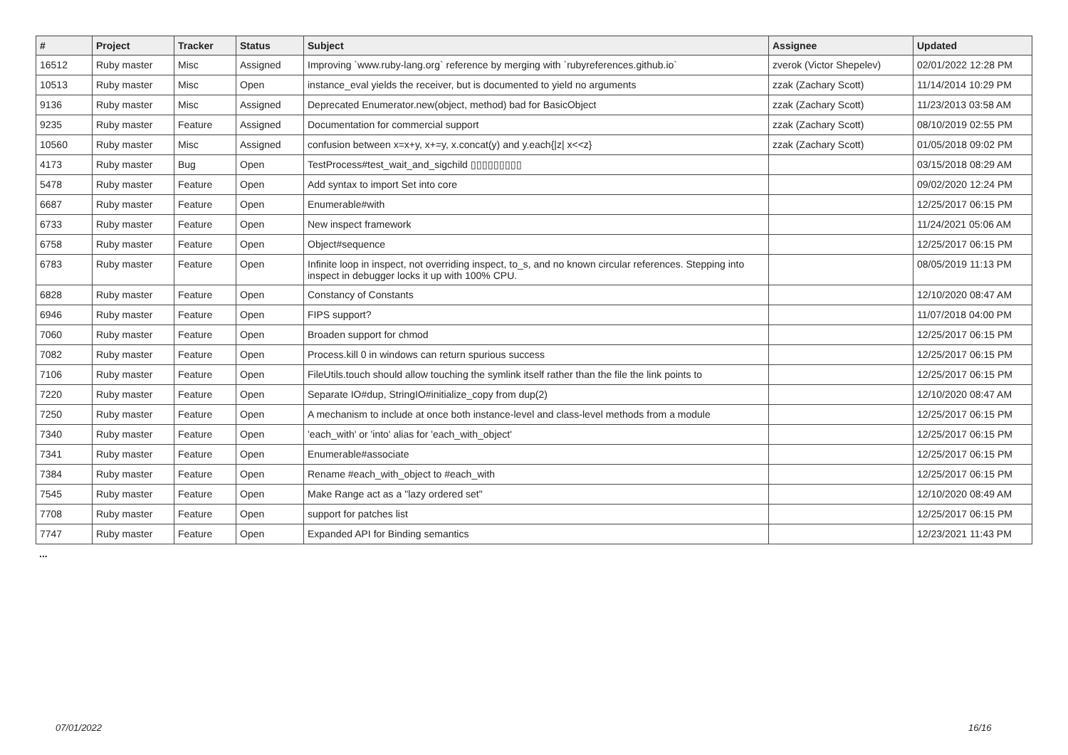| # | Project | Tracker | Status | Subject | Assignee | Updated |
| --- | --- | --- | --- | --- | --- | --- |
| 16512 | Ruby master | Misc | Assigned | Improving `www.ruby-lang.org` reference by merging with `rubyreferences.github.io` | zverok (Victor Shepelev) | 02/01/2022 12:28 PM |
| 10513 | Ruby master | Misc | Open | instance_eval yields the receiver, but is documented to yield no arguments | zzak (Zachary Scott) | 11/14/2014 10:29 PM |
| 9136 | Ruby master | Misc | Assigned | Deprecated Enumerator.new(object, method) bad for BasicObject | zzak (Zachary Scott) | 11/23/2013 03:58 AM |
| 9235 | Ruby master | Feature | Assigned | Documentation for commercial support | zzak (Zachary Scott) | 08/10/2019 02:55 PM |
| 10560 | Ruby master | Misc | Assigned | confusion between x=x+y, x+=y, x.concat(y) and y.each{/z/ x<<z} | zzak (Zachary Scott) | 01/05/2018 09:02 PM |
| 4173 | Ruby master | Bug | Open | TestProcess#test_wait_and_sigchild ▯▯▯▯▯▯▯▯▯ | | 03/15/2018 08:29 AM |
| 5478 | Ruby master | Feature | Open | Add syntax to import Set into core | | 09/02/2020 12:24 PM |
| 6687 | Ruby master | Feature | Open | Enumerable#with | | 12/25/2017 06:15 PM |
| 6733 | Ruby master | Feature | Open | New inspect framework | | 11/24/2021 05:06 AM |
| 6758 | Ruby master | Feature | Open | Object#sequence | | 12/25/2017 06:15 PM |
| 6783 | Ruby master | Feature | Open | Infinite loop in inspect, not overriding inspect, to_s, and no known circular references. Stepping into inspect in debugger locks it up with 100% CPU. | | 08/05/2019 11:13 PM |
| 6828 | Ruby master | Feature | Open | Constancy of Constants | | 12/10/2020 08:47 AM |
| 6946 | Ruby master | Feature | Open | FIPS support? | | 11/07/2018 04:00 PM |
| 7060 | Ruby master | Feature | Open | Broaden support for chmod | | 12/25/2017 06:15 PM |
| 7082 | Ruby master | Feature | Open | Process.kill 0 in windows can return spurious success | | 12/25/2017 06:15 PM |
| 7106 | Ruby master | Feature | Open | FileUtils.touch should allow touching the symlink itself rather than the file the link points to | | 12/25/2017 06:15 PM |
| 7220 | Ruby master | Feature | Open | Separate IO#dup, StringIO#initialize_copy from dup(2) | | 12/10/2020 08:47 AM |
| 7250 | Ruby master | Feature | Open | A mechanism to include at once both instance-level and class-level methods from a module | | 12/25/2017 06:15 PM |
| 7340 | Ruby master | Feature | Open | 'each_with' or 'into' alias for 'each_with_object' | | 12/25/2017 06:15 PM |
| 7341 | Ruby master | Feature | Open | Enumerable#associate | | 12/25/2017 06:15 PM |
| 7384 | Ruby master | Feature | Open | Rename #each_with_object to #each_with | | 12/25/2017 06:15 PM |
| 7545 | Ruby master | Feature | Open | Make Range act as a "lazy ordered set" | | 12/10/2020 08:49 AM |
| 7708 | Ruby master | Feature | Open | support for patches list | | 12/25/2017 06:15 PM |
| 7747 | Ruby master | Feature | Open | Expanded API for Binding semantics | | 12/23/2021 11:43 PM |
...
07/01/2022 16/16